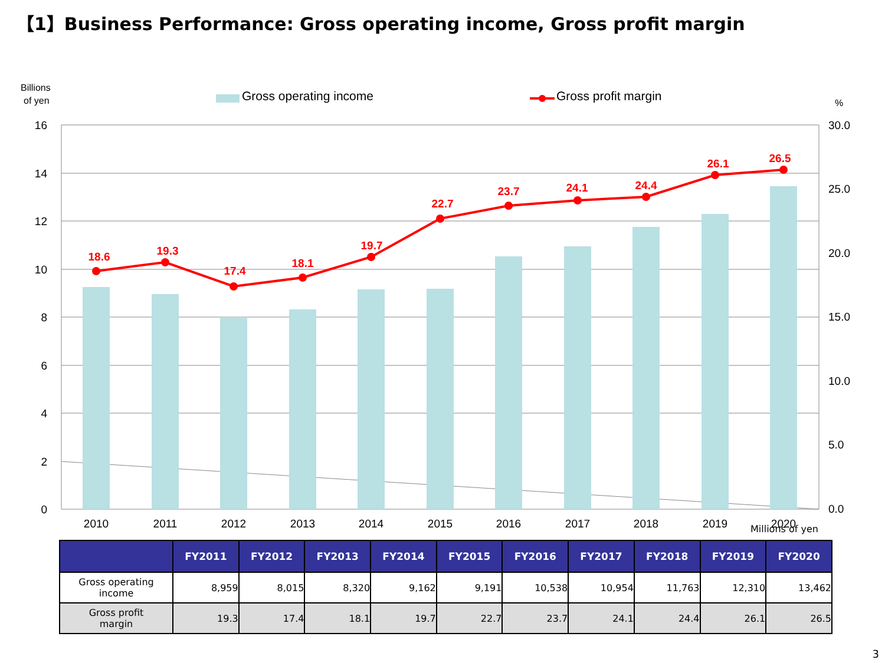【1】Business Performance: Gross operating income, Gross profit margin
Billions
of yen
Gross operating income
Gross profit margin
%
16
14
12
10
8
6
4
2
0
30.0
25.0
20.0
15.0
10.0
5.0
0.0
18.6
19.3
17.4
18.1
19.7
22.7
23.7
24.1
24.4
26.1
26.5
2010
2011
2012
2013
2014
2015
2016
2017
2018
2019
2020
Millions of yen
| | FY2011 | FY2012 | FY2013 | FY2014 | FY2015 | FY2016 | FY2017 | FY2018 | FY2019 | FY2020 |
| --- | --- | --- | --- | --- | --- | --- | --- | --- | --- | --- |
| Gross operating income | 8,959 | 8,015 | 8,320 | 9,162 | 9,191 | 10,538 | 10,954 | 11,763 | 12,310 | 13,462 |
| Gross profit margin | 19.3 | 17.4 | 18.1 | 19.7 | 22.7 | 23.7 | 24.1 | 24.4 | 26.1 | 26.5 |
3